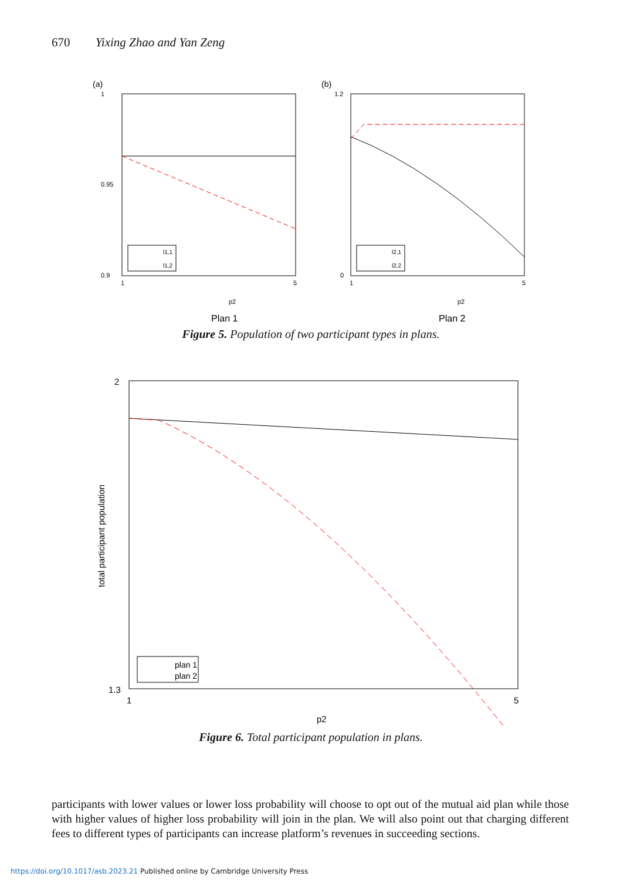670 Yixing Zhao and Yan Zeng
(a)
1
0.9
0.95
1
5
p2
l1,1
l1,2
Plan 1
(b)
1.2
0
1
5
p2
l2,1
l2,2
Plan 2
Figure 5. Population of two participant types in plans.
2
1.3
1
5
p2
total participant population
plan 1
plan 2
Figure 6. Total participant population in plans.
participants with lower values or lower loss probability will choose to opt out of the mutual aid plan while those with higher values of higher loss probability will join in the plan. We will also point out that charging different fees to different types of participants can increase platform’s revenues in succeeding sections.
https://doi.org/10.1017/asb.2023.21 Published online by Cambridge University Press